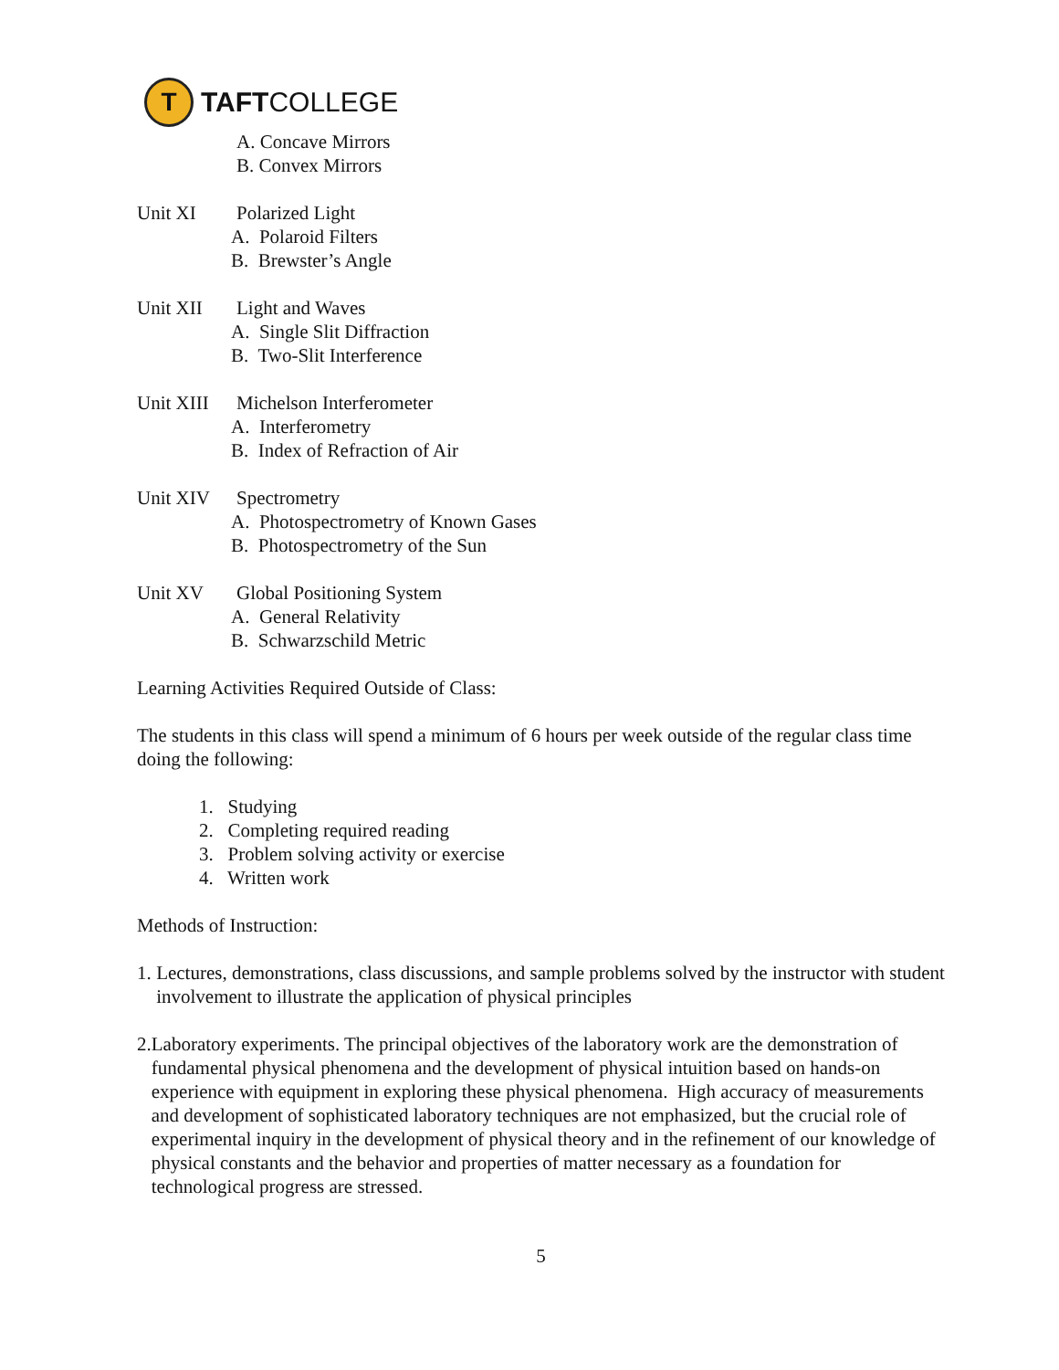T
TAFTCOLLEGE
A. Concave Mirrors
B. Convex Mirrors
Unit XI Polarized Light
A. Polaroid Filters
B. Brewster’s Angle
Unit XII Light and Waves
A. Single Slit Diffraction
B. Two-Slit Interference
Unit XIII
Michelson Interferometer
A. Interferometry
B. Index of Refraction of Air
Unit XIV Spectrometry
A. Photospectrometry of Known Gases
B. Photospectrometry of the Sun
Unit XV Global Positioning System
A. General Relativity
B. Schwarzschild Metric
Learning Activities Required Outside of Class:
The students in this class will spend a minimum of 6 hours per week outside of the regular class time doing the following:
1. Studying
2. Completing required reading
3. Problem solving activity or exercise
4. Written work
Methods of Instruction:
1. Lectures, demonstrations, class discussions, and sample problems solved by the instructor with student involvement to illustrate the application of physical principles
2. Laboratory experiments. The principal objectives of the laboratory work are the demonstration of fundamental physical phenomena and the development of physical intuition based on hands-on experience with equipment in exploring these physical phenomena. High accuracy of measurements and development of sophisticated laboratory techniques are not emphasized, but the crucial role of experimental inquiry in the development of physical theory and in the refinement of our knowledge of physical constants and the behavior and properties of matter necessary as a foundation for technological progress are stressed.
5